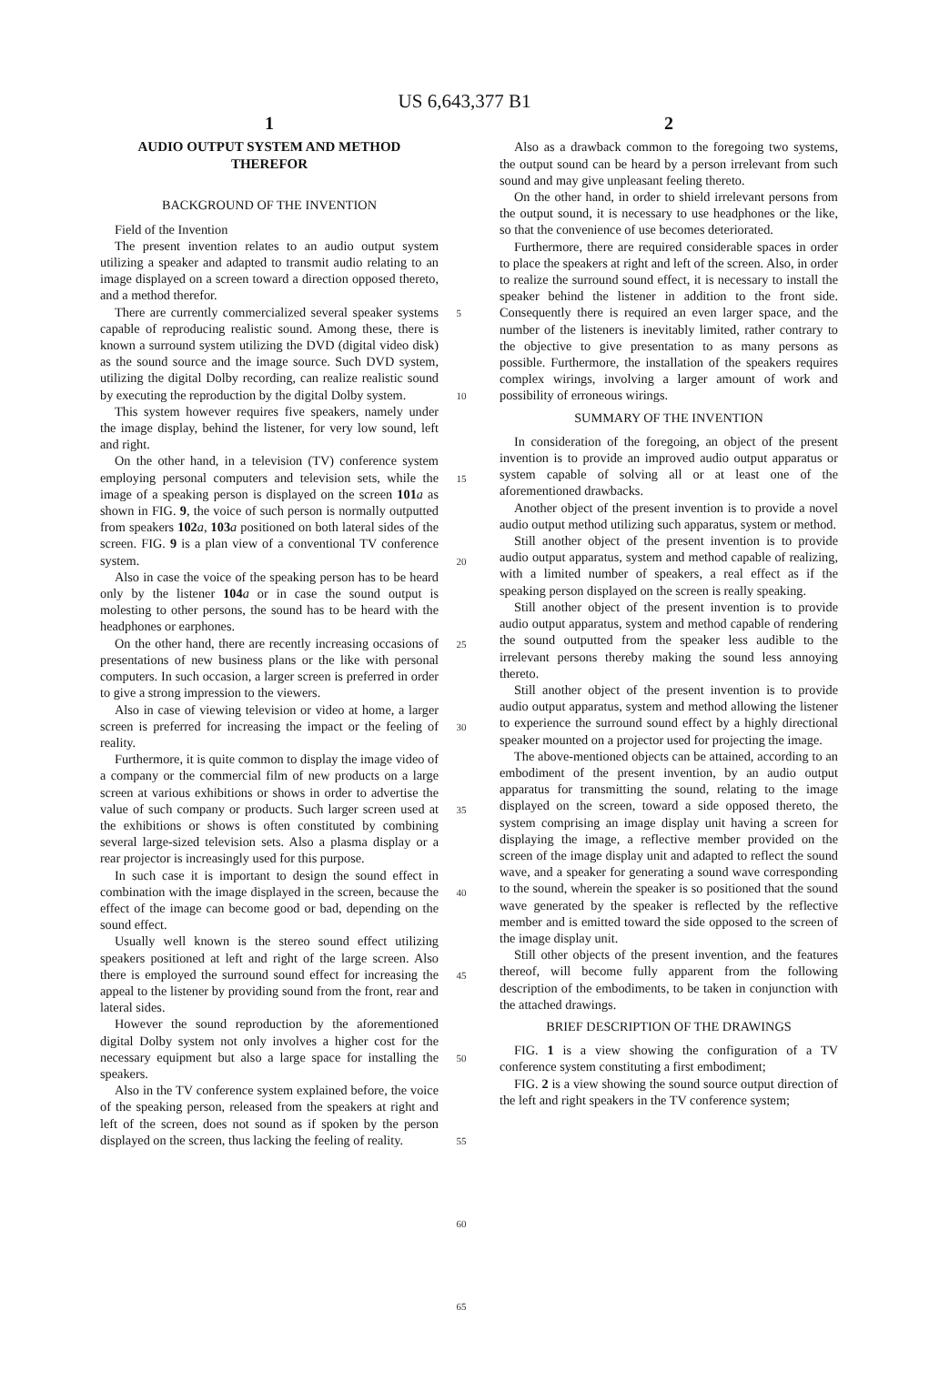US 6,643,377 B1
1
AUDIO OUTPUT SYSTEM AND METHOD
THEREFOR
BACKGROUND OF THE INVENTION
Field of the Invention
The present invention relates to an audio output system utilizing a speaker and adapted to transmit audio relating to an image displayed on a screen toward a direction opposed thereto, and a method therefor.
There are currently commercialized several speaker systems capable of reproducing realistic sound. Among these, there is known a surround system utilizing the DVD (digital video disk) as the sound source and the image source. Such DVD system, utilizing the digital Dolby recording, can realize realistic sound by executing the reproduction by the digital Dolby system.
This system however requires five speakers, namely under the image display, behind the listener, for very low sound, left and right.
On the other hand, in a television (TV) conference system employing personal computers and television sets, while the image of a speaking person is displayed on the screen 101 a as shown in FIG. 9, the voice of such person is normally outputted from speakers 102 a, 103 a positioned on both lateral sides of the screen. FIG. 9 is a plan view of a conventional TV conference system.
Also in case the voice of the speaking person has to be heard only by the listener 104 a or in case the sound output is molesting to other persons, the sound has to be heard with the headphones or earphones.
On the other hand, there are recently increasing occasions of presentations of new business plans or the like with personal computers. In such occasion, a larger screen is preferred in order to give a strong impression to the viewers.
Also in case of viewing television or video at home, a larger screen is preferred for increasing the impact or the feeling of reality.
Furthermore, it is quite common to display the image video of a company or the commercial film of new products on a large screen at various exhibitions or shows in order to advertise the value of such company or products. Such larger screen used at the exhibitions or shows is often constituted by combining several large-sized television sets. Also a plasma display or a rear projector is increasingly used for this purpose.
In such case it is important to design the sound effect in combination with the image displayed in the screen, because the effect of the image can become good or bad, depending on the sound effect.
Usually well known is the stereo sound effect utilizing speakers positioned at left and right of the large screen. Also there is employed the surround sound effect for increasing the appeal to the listener by providing sound from the front, rear and lateral sides.
However the sound reproduction by the aforementioned digital Dolby system not only involves a higher cost for the necessary equipment but also a large space for installing the speakers.
Also in the TV conference system explained before, the voice of the speaking person, released from the speakers at right and left of the screen, does not sound as if spoken by the person displayed on the screen, thus lacking the feeling of reality.
5
10
15
20
25
30
35
40
45
50
55
60
65
2
Also as a drawback common to the foregoing two systems, the output sound can be heard by a person irrelevant from such sound and may give unpleasant feeling thereto.
On the other hand, in order to shield irrelevant persons from the output sound, it is necessary to use headphones or the like, so that the convenience of use becomes deteriorated.
Furthermore, there are required considerable spaces in order to place the speakers at right and left of the screen. Also, in order to realize the surround sound effect, it is necessary to install the speaker behind the listener in addition to the front side. Consequently there is required an even larger space, and the number of the listeners is inevitably limited, rather contrary to the objective to give presentation to as many persons as possible. Furthermore, the installation of the speakers requires complex wirings, involving a larger amount of work and possibility of erroneous wirings.
SUMMARY OF THE INVENTION
In consideration of the foregoing, an object of the present invention is to provide an improved audio output apparatus or system capable of solving all or at least one of the aforementioned drawbacks.
Another object of the present invention is to provide a novel audio output method utilizing such apparatus, system or method.
Still another object of the present invention is to provide audio output apparatus, system and method capable of realizing, with a limited number of speakers, a real effect as if the speaking person displayed on the screen is really speaking.
Still another object of the present invention is to provide audio output apparatus, system and method capable of rendering the sound outputted from the speaker less audible to the irrelevant persons thereby making the sound less annoying thereto.
Still another object of the present invention is to provide audio output apparatus, system and method allowing the listener to experience the surround sound effect by a highly directional speaker mounted on a projector used for projecting the image.
The above-mentioned objects can be attained, according to an embodiment of the present invention, by an audio output apparatus for transmitting the sound, relating to the image displayed on the screen, toward a side opposed thereto, the system comprising an image display unit having a screen for displaying the image, a reflective member provided on the screen of the image display unit and adapted to reflect the sound wave, and a speaker for generating a sound wave corresponding to the sound, wherein the speaker is so positioned that the sound wave generated by the speaker is reflected by the reflective member and is emitted toward the side opposed to the screen of the image display unit.
Still other objects of the present invention, and the features thereof, will become fully apparent from the following description of the embodiments, to be taken in conjunction with the attached drawings.
BRIEF DESCRIPTION OF THE DRAWINGS
FIG. 1 is a view showing the configuration of a TV conference system constituting a first embodiment;
FIG. 2 is a view showing the sound source output direction of the left and right speakers in the TV conference system;